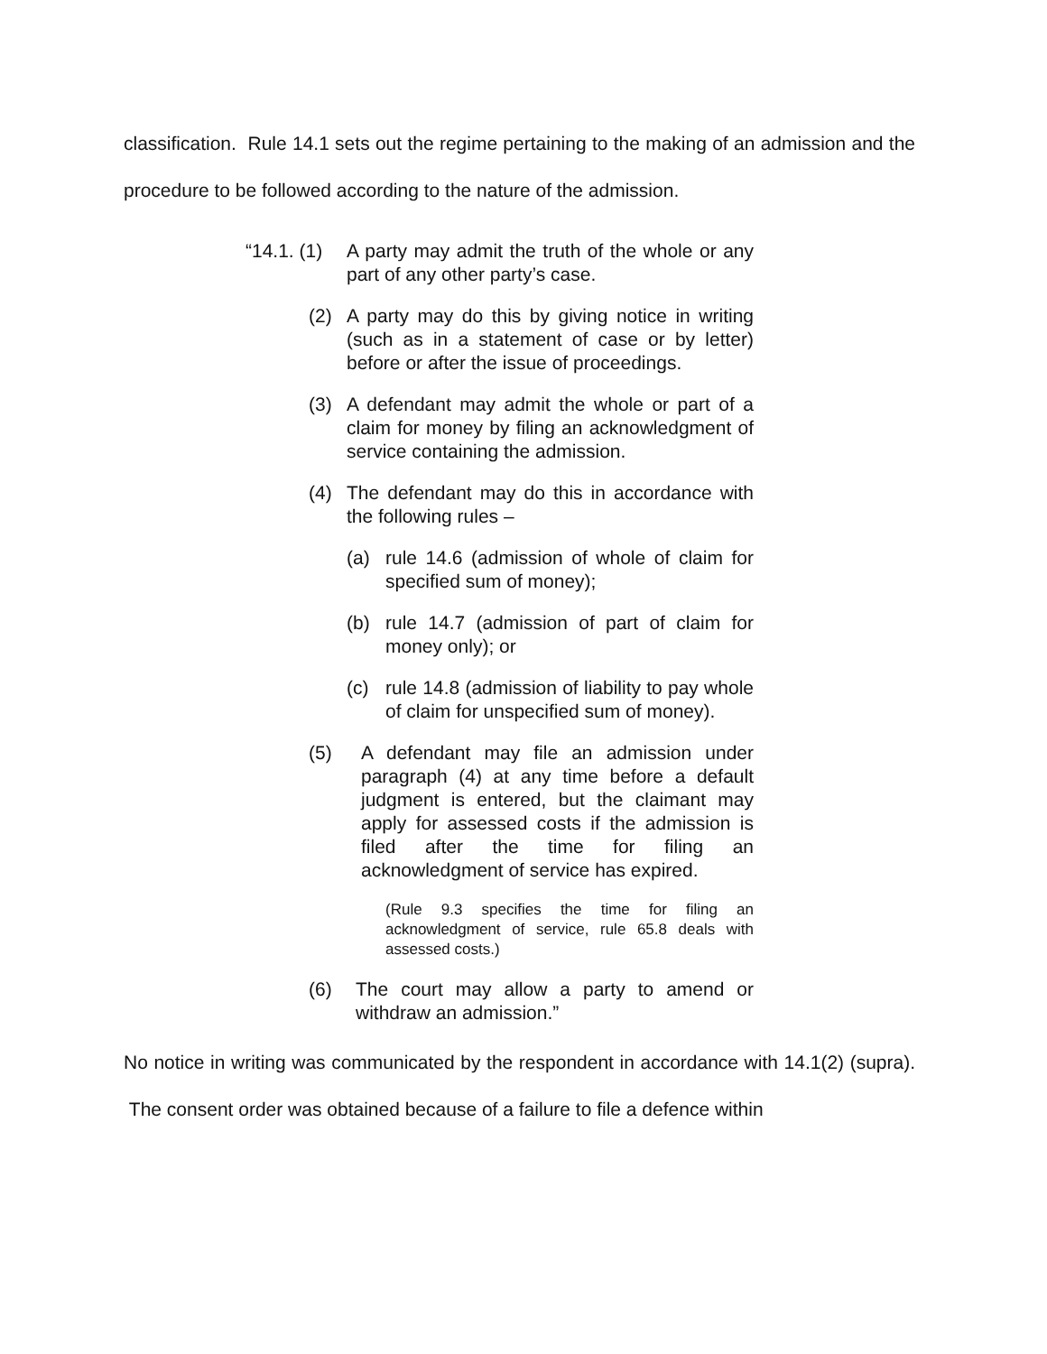classification. Rule 14.1 sets out the regime pertaining to the making of an admission and the procedure to be followed according to the nature of the admission.
“14.1. (1) A party may admit the truth of the whole or any part of any other party’s case.
(2) A party may do this by giving notice in writing (such as in a statement of case or by letter) before or after the issue of proceedings.
(3) A defendant may admit the whole or part of a claim for money by filing an acknowledgment of service containing the admission.
(4) The defendant may do this in accordance with the following rules –
(a) rule 14.6 (admission of whole of claim for specified sum of money);
(b) rule 14.7 (admission of part of claim for money only); or
(c) rule 14.8 (admission of liability to pay whole of claim for unspecified sum of money).
(5) A defendant may file an admission under paragraph (4) at any time before a default judgment is entered, but the claimant may apply for assessed costs if the admission is filed after the time for filing an acknowledgment of service has expired.
(Rule 9.3 specifies the time for filing an acknowledgment of service, rule 65.8 deals with assessed costs.)
(6) The court may allow a party to amend or withdraw an admission.”
No notice in writing was communicated by the respondent in accordance with 14.1(2) (supra). The consent order was obtained because of a failure to file a defence within